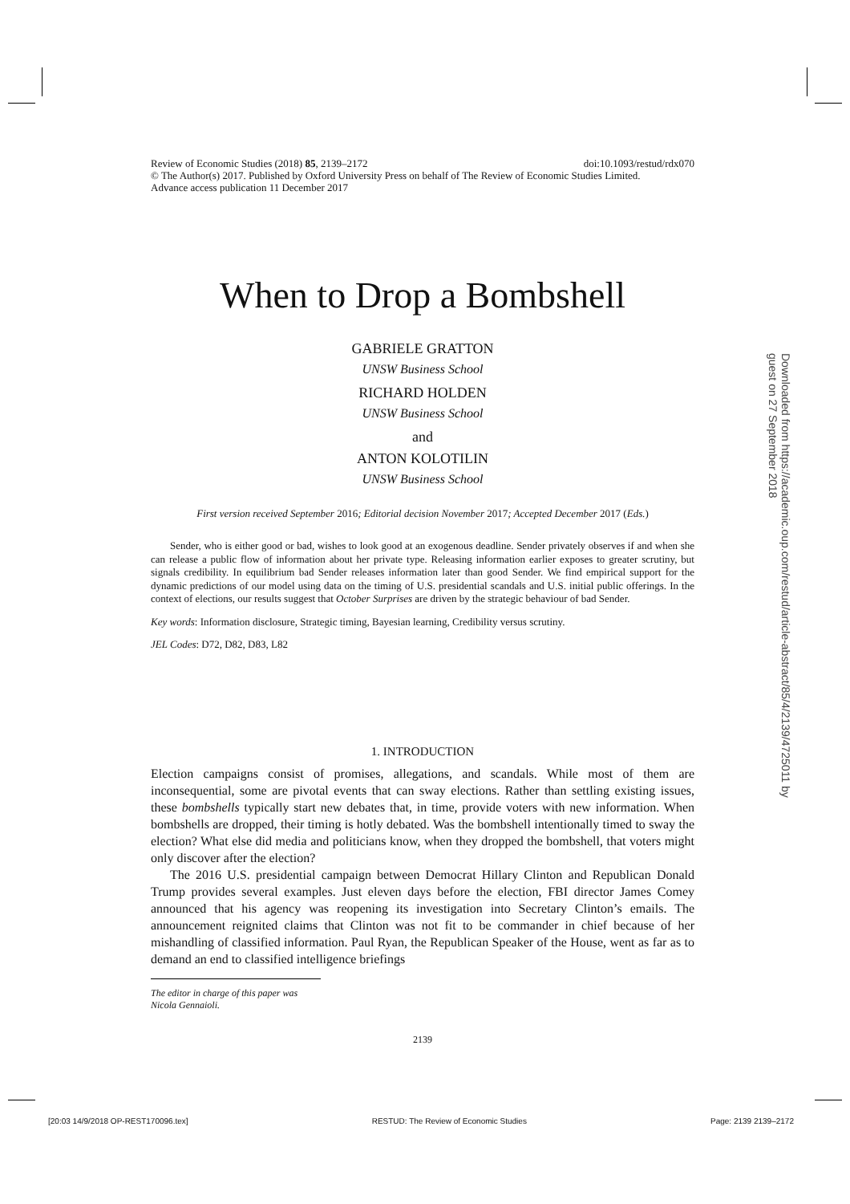doi:10.1093/restud/rdx070 Review of Economic Studies (2018) 85, 2139–2172
© The Author(s) 2017. Published by Oxford University Press on behalf of The Review of Economic Studies Limited.
Advance access publication 11 December 2017
When to Drop a Bombshell
GABRIELE GRATTON
UNSW Business School
RICHARD HOLDEN
UNSW Business School
and
ANTON KOLOTILIN
UNSW Business School
First version received September 2016; Editorial decision November 2017; Accepted December 2017 (Eds.)
Sender, who is either good or bad, wishes to look good at an exogenous deadline. Sender privately observes if and when she can release a public flow of information about her private type. Releasing information earlier exposes to greater scrutiny, but signals credibility. In equilibrium bad Sender releases information later than good Sender. We find empirical support for the dynamic predictions of our model using data on the timing of U.S. presidential scandals and U.S. initial public offerings. In the context of elections, our results suggest that October Surprises are driven by the strategic behaviour of bad Sender.
Key words: Information disclosure, Strategic timing, Bayesian learning, Credibility versus scrutiny.
JEL Codes: D72, D82, D83, L82
1. INTRODUCTION
Election campaigns consist of promises, allegations, and scandals. While most of them are inconsequential, some are pivotal events that can sway elections. Rather than settling existing issues, these bombshells typically start new debates that, in time, provide voters with new information. When bombshells are dropped, their timing is hotly debated. Was the bombshell intentionally timed to sway the election? What else did media and politicians know, when they dropped the bombshell, that voters might only discover after the election?
The 2016 U.S. presidential campaign between Democrat Hillary Clinton and Republican Donald Trump provides several examples. Just eleven days before the election, FBI director James Comey announced that his agency was reopening its investigation into Secretary Clinton’s emails. The announcement reignited claims that Clinton was not fit to be commander in chief because of her mishandling of classified information. Paul Ryan, the Republican Speaker of the House, went as far as to demand an end to classified intelligence briefings
The editor in charge of this paper was Nicola Gennaioli.
2139
Downloaded from https://academic.oup.com/restud/article-abstract/85/4/2139/4725011 by guest on 27 September 2018
[20:03 14/9/2018 OP-REST170096.tex] RESTUD: The Review of Economic Studies Page: 2139 2139–2172